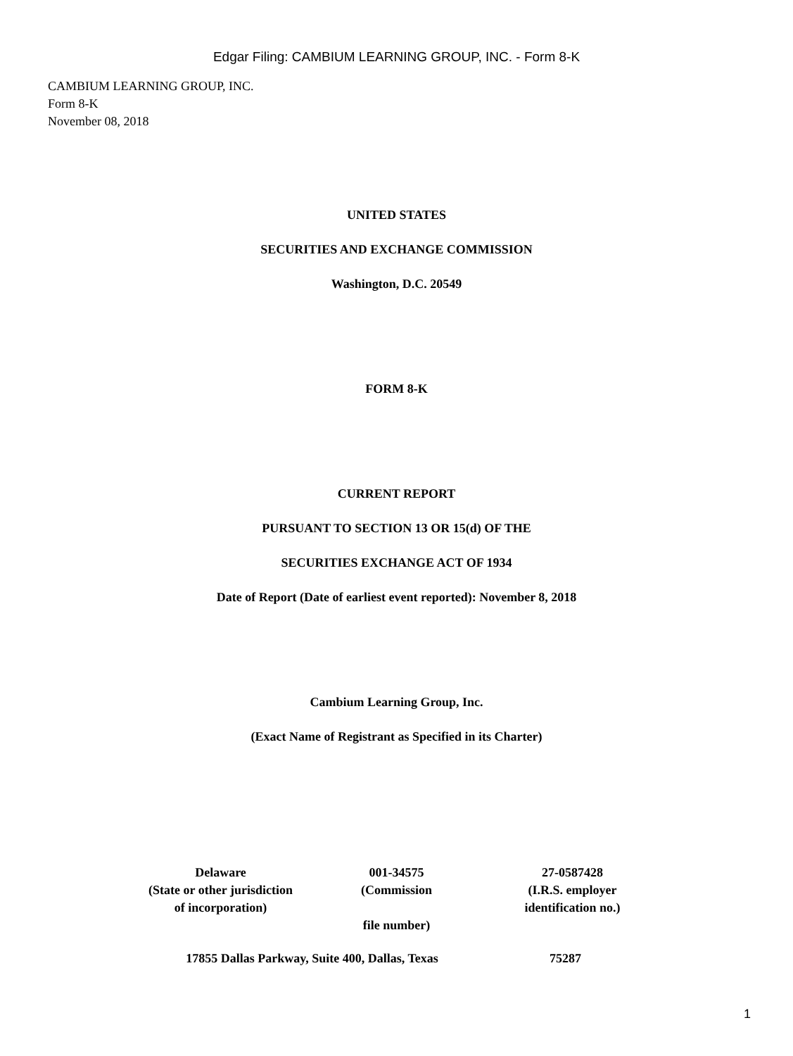Edgar Filing: CAMBIUM LEARNING GROUP, INC. - Form 8-K
CAMBIUM LEARNING GROUP, INC.
Form 8-K
November 08, 2018
UNITED STATES
SECURITIES AND EXCHANGE COMMISSION
Washington, D.C. 20549
FORM 8-K
CURRENT REPORT
PURSUANT TO SECTION 13 OR 15(d) OF THE
SECURITIES EXCHANGE ACT OF 1934
Date of Report (Date of earliest event reported): November 8, 2018
Cambium Learning Group, Inc.
(Exact Name of Registrant as Specified in its Charter)
| Delaware (State or other jurisdiction of incorporation) | 001-34575 (Commission file number) | 27-0587428 (I.R.S. employer identification no.) |
| 17855 Dallas Parkway, Suite 400, Dallas, Texas | 75287 |
1